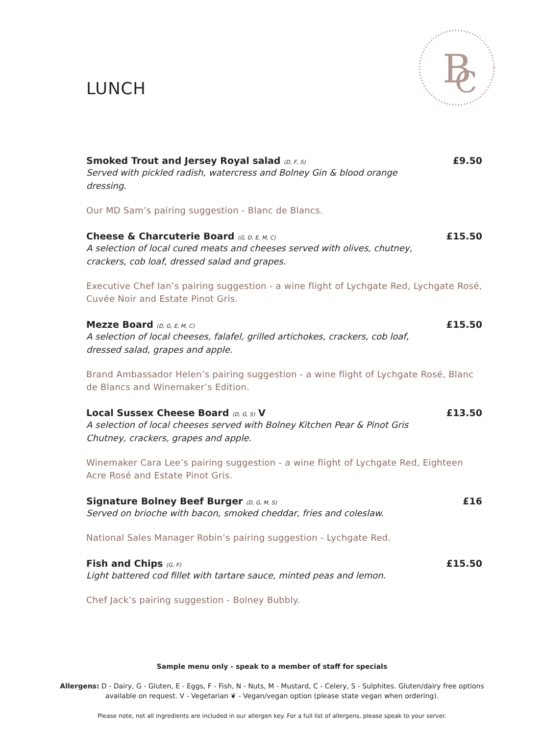LUNCH
B
C
Smoked Trout and Jersey Royal salad (D, F, S)
Served with pickled radish, watercress and Bolney Gin & blood orange dressing.
£9.50
Our MD Sam’s pairing suggestion - Blanc de Blancs.
Cheese & Charcuterie Board (G, D, E, M, C)
A selection of local cured meats and cheeses served with olives, chutney, crackers, cob loaf, dressed salad and grapes.
£15.50
Executive Chef Ian’s pairing suggestion - a wine flight of Lychgate Red, Lychgate Rosé, Cuvée Noir and Estate Pinot Gris.
Mezze Board (D, G, E, M, C)
A selection of local cheeses, falafel, grilled artichokes, crackers, cob loaf, dressed salad, grapes and apple.
£15.50
Brand Ambassador Helen’s pairing suggestion - a wine flight of Lychgate Rosé, Blanc de Blancs and Winemaker’s Edition.
Local Sussex Cheese Board (D, G, S) V
A selection of local cheeses served with Bolney Kitchen Pear & Pinot Gris Chutney, crackers, grapes and apple.
£13.50
Winemaker Cara Lee’s pairing suggestion - a wine flight of Lychgate Red, Eighteen Acre Rosé and Estate Pinot Gris.
Signature Bolney Beef Burger (D, G, M, S)
Served on brioche with bacon, smoked cheddar, fries and coleslaw.
£16
National Sales Manager Robin’s pairing suggestion - Lychgate Red.
Fish and Chips (G, F)
Light battered cod fillet with tartare sauce, minted peas and lemon.
£15.50
Chef Jack’s pairing suggestion - Bolney Bubbly.
Sample menu only - speak to a member of staff for specials
Allergens: D - Dairy, G - Gluten, E - Eggs, F - Fish, N - Nuts, M - Mustard, C - Celery, S - Sulphites. Gluten/dairy free options available on request. V - Vegetarian ❦ - Vegan/vegan option (please state vegan when ordering).
Please note, not all ingredients are included in our allergen key. For a full list of allergens, please speak to your server.